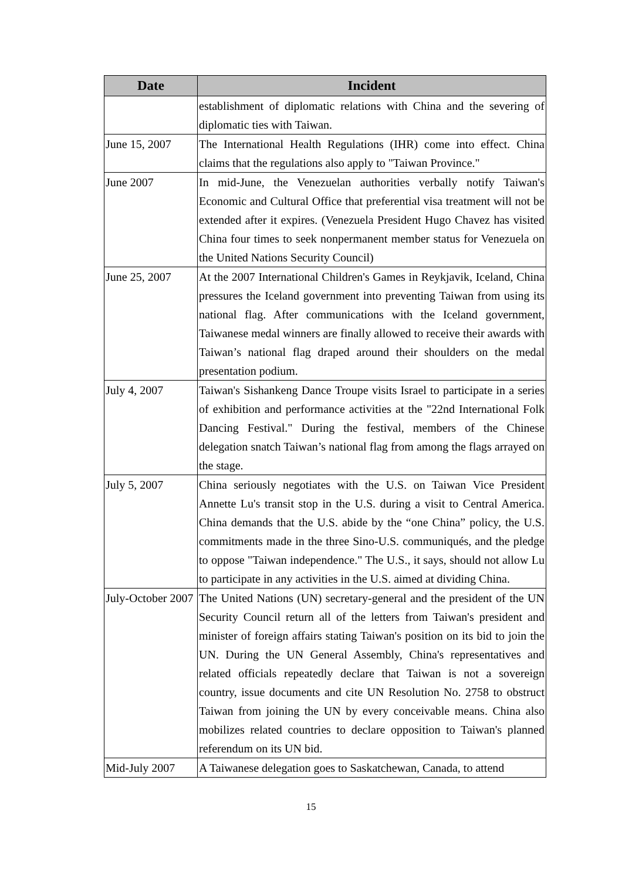| Date | Incident |
| --- | --- |
| | establishment of diplomatic relations with China and the severing of diplomatic ties with Taiwan. |
| June 15, 2007 | The International Health Regulations (IHR) come into effect. China claims that the regulations also apply to "Taiwan Province." |
| June 2007 | In mid-June, the Venezuelan authorities verbally notify Taiwan's Economic and Cultural Office that preferential visa treatment will not be extended after it expires. (Venezuela President Hugo Chavez has visited China four times to seek nonpermanent member status for Venezuela on the United Nations Security Council) |
| June 25, 2007 | At the 2007 International Children's Games in Reykjavik, Iceland, China pressures the Iceland government into preventing Taiwan from using its national flag. After communications with the Iceland government, Taiwanese medal winners are finally allowed to receive their awards with Taiwan’s national flag draped around their shoulders on the medal presentation podium. |
| July 4, 2007 | Taiwan's Sishankeng Dance Troupe visits Israel to participate in a series of exhibition and performance activities at the "22nd International Folk Dancing Festival." During the festival, members of the Chinese delegation snatch Taiwan’s national flag from among the flags arrayed on the stage. |
| July 5, 2007 | China seriously negotiates with the U.S. on Taiwan Vice President Annette Lu's transit stop in the U.S. during a visit to Central America. China demands that the U.S. abide by the “one China” policy, the U.S. commitments made in the three Sino-U.S. communiqués, and the pledge to oppose "Taiwan independence." The U.S., it says, should not allow Lu to participate in any activities in the U.S. aimed at dividing China. |
| July-October 2007 | The United Nations (UN) secretary-general and the president of the UN Security Council return all of the letters from Taiwan's president and minister of foreign affairs stating Taiwan's position on its bid to join the UN. During the UN General Assembly, China's representatives and related officials repeatedly declare that Taiwan is not a sovereign country, issue documents and cite UN Resolution No. 2758 to obstruct Taiwan from joining the UN by every conceivable means. China also mobilizes related countries to declare opposition to Taiwan's planned referendum on its UN bid. |
| Mid-July 2007 | A Taiwanese delegation goes to Saskatchewan, Canada, to attend |
15